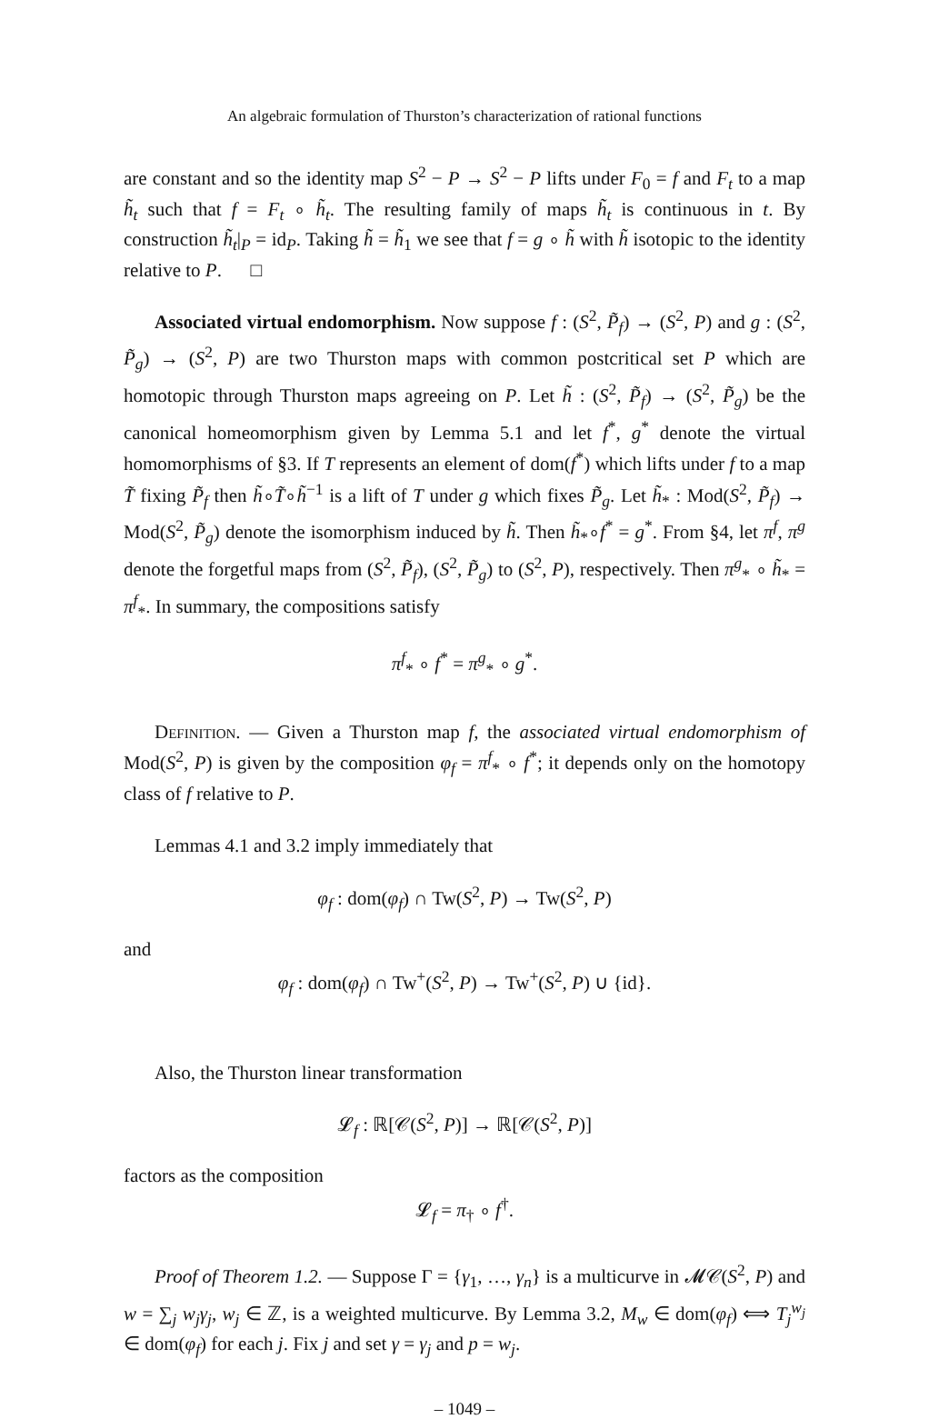An algebraic formulation of Thurston’s characterization of rational functions
are constant and so the identity map S<sup>2</sup> − P → S<sup>2</sup> − P lifts under F<sub>0</sub> = f and F<sub>t</sub> to a map h̃<sub>t</sub> such that f = F<sub>t</sub> ∘ h̃<sub>t</sub>. The resulting family of maps h̃<sub>t</sub> is continuous in t. By construction h̃<sub>t</sub>|<sub>P</sub> = id<sub>P</sub>. Taking h̃ = h̃<sub>1</sub> we see that f = g ∘ h̃ with h̃ isotopic to the identity relative to P. □
Associated virtual endomorphism. Now suppose f : (S<sup>2</sup>, P̃<sub>f</sub>) → (S<sup>2</sup>, P) and g : (S<sup>2</sup>, P̃<sub>g</sub>) → (S<sup>2</sup>, P) are two Thurston maps with common postcritical set P which are homotopic through Thurston maps agreeing on P. Let h̃ : (S<sup>2</sup>, P̃<sub>f</sub>) → (S<sup>2</sup>, P̃<sub>g</sub>) be the canonical homeomorphism given by Lemma 5.1 and let f<sup>*</sup>, g<sup>*</sup> denote the virtual homomorphisms of §3. If T represents an element of dom(f<sup>*</sup>) which lifts under f to a map T̃ fixing P̃<sub>f</sub> then h̃∘T̃∘h̃<sup>−1</sup> is a lift of T under g which fixes P̃<sub>g</sub>. Let h̃<sub>*</sub> : Mod(S<sup>2</sup>, P̃<sub>f</sub>) → Mod(S<sup>2</sup>, P̃<sub>g</sub>) denote the isomorphism induced by h̃. Then h̃<sub>*</sub>∘f<sup>*</sup> = g<sup>*</sup>. From §4, let π<sup>f</sup>, π<sup>g</sup> denote the forgetful maps from (S<sup>2</sup>, P̃<sub>f</sub>), (S<sup>2</sup>, P̃<sub>g</sub>) to (S<sup>2</sup>, P), respectively. Then π<sup>g</sup><sub>*</sub> ∘ h̃<sub>*</sub> = π<sup>f</sup><sub>*</sub>. In summary, the compositions satisfy
π<sup>f</sup><sub>*</sub> ∘ f<sup>*</sup> = π<sup>g</sup><sub>*</sub> ∘ g<sup>*</sup>.
Definition. — Given a Thurston map f, the associated virtual endomorphism of Mod(S<sup>2</sup>, P) is given by the composition φ<sub>f</sub> = π<sup>f</sup><sub>*</sub> ∘ f<sup>*</sup>; it depends only on the homotopy class of f relative to P.
Lemmas 4.1 and 3.2 imply immediately that
φ<sub>f</sub> : dom(φ<sub>f</sub>) ∩ Tw(S<sup>2</sup>, P) → Tw(S<sup>2</sup>, P)
and
φ<sub>f</sub> : dom(φ<sub>f</sub>) ∩ Tw<sup>+</sup>(S<sup>2</sup>, P) → Tw<sup>+</sup>(S<sup>2</sup>, P) ∪ {id}.
Also, the Thurston linear transformation
𝓛<sub>f</sub> : ℝ[𝒞(S<sup>2</sup>, P)] → ℝ[𝒞(S<sup>2</sup>, P)]
factors as the composition
𝓛<sub>f</sub> = π<sub>†</sub> ∘ f<sup>†</sup>.
Proof of Theorem 1.2. — Suppose Γ = {γ<sub>1</sub>, …, γ<sub>n</sub>} is a multicurve in 𝓜𝒞(S<sup>2</sup>, P) and w = ∑<sub>j</sub> w<sub>j</sub>γ<sub>j</sub>, w<sub>j</sub> ∈ ℤ, is a weighted multicurve. By Lemma 3.2, M<sub>w</sub> ∈ dom(φ<sub>f</sub>) ⟺ T<sub>j</sub><sup>w<sub>j</sub></sup> ∈ dom(φ<sub>f</sub>) for each j. Fix j and set γ = γ<sub>j</sub> and p = w<sub>j</sub>.
– 1049 –